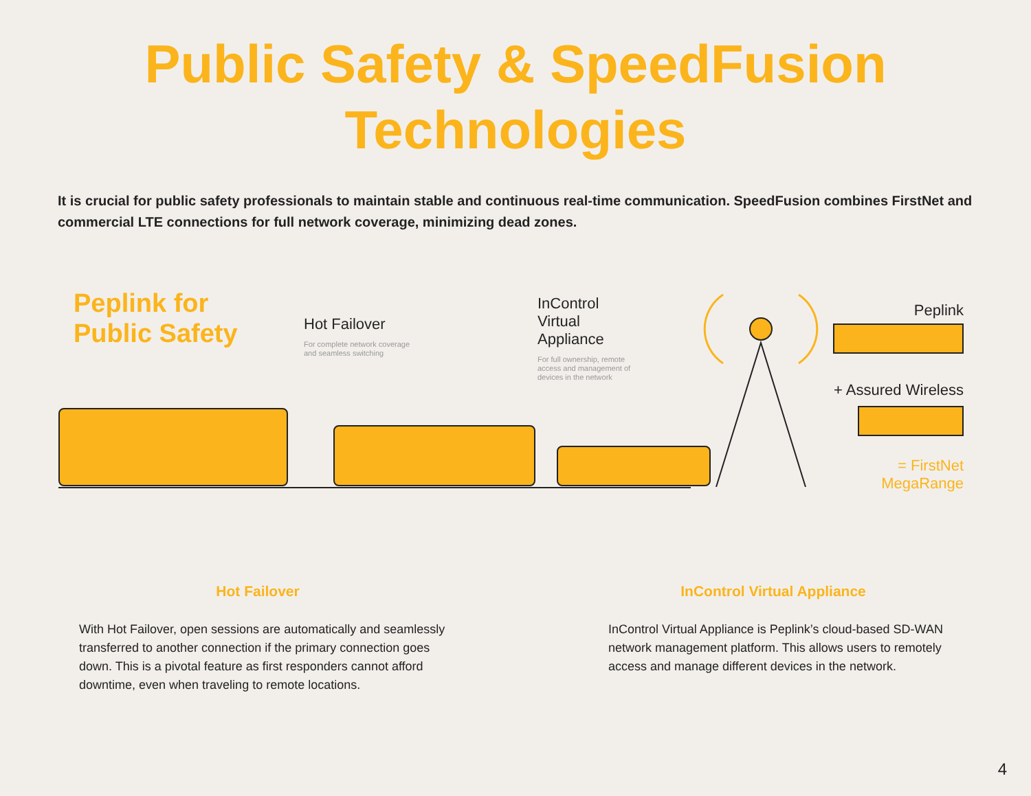Public Safety & SpeedFusion
Technologies
It is crucial for public safety professionals to maintain stable and continuous real-time communication. SpeedFusion combines FirstNet and commercial LTE connections for full network coverage, minimizing dead zones.
Peplink for Public Safety
Hot Failover
For complete network coverage
and seamless switching
InControl
Virtual
Appliance
For full ownership, remote
access and management of
devices in the network
Peplink
+ Assured Wireless
= FirstNet
MegaRange
Hot Failover
With Hot Failover, open sessions are automatically and seamlessly transferred to another connection if the primary connection goes down. This is a pivotal feature as first responders cannot afford downtime, even when traveling to remote locations.
InControl Virtual Appliance
InControl Virtual Appliance is Peplink’s cloud-based SD-WAN network management platform. This allows users to remotely access and manage different devices in the network.
4